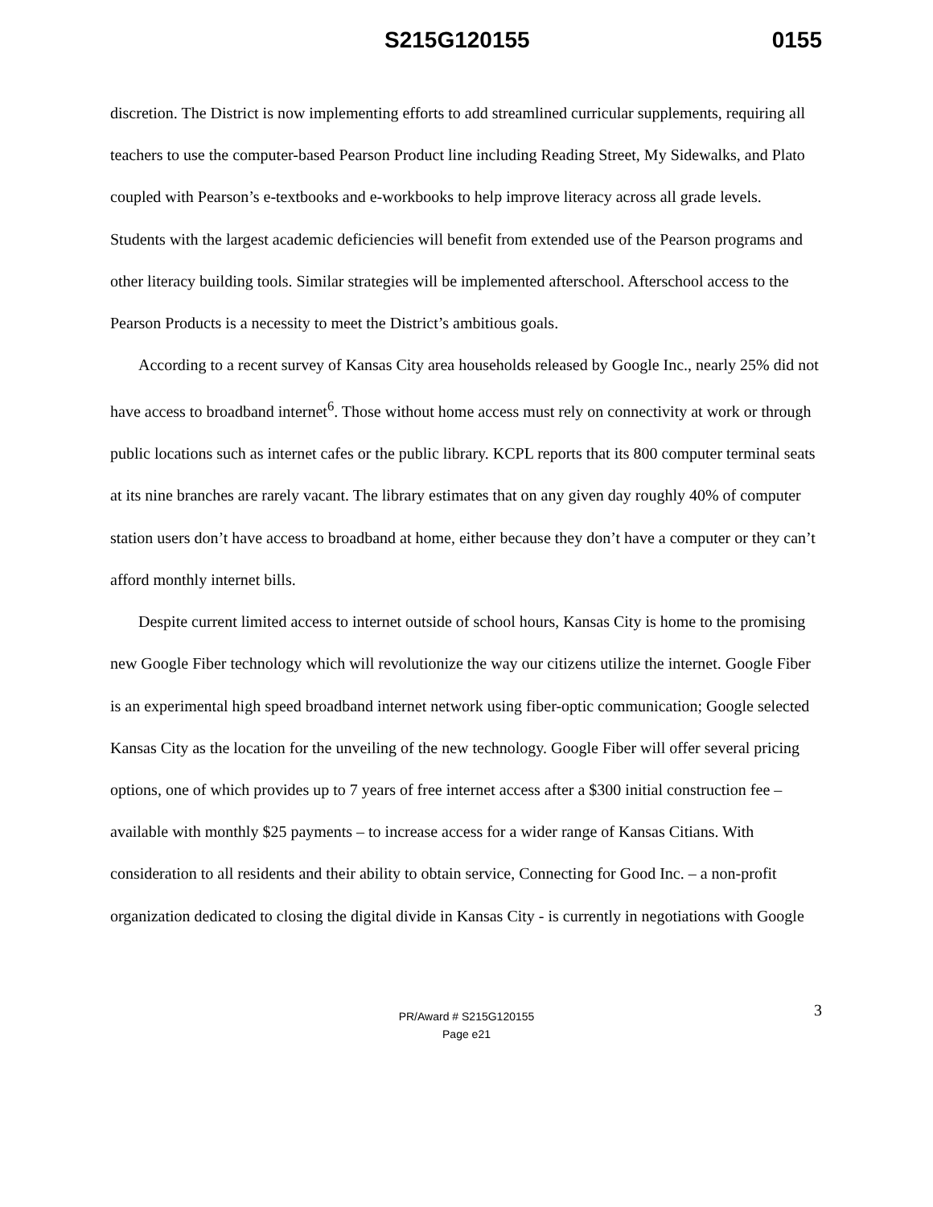S215G120155 0155
discretion. The District is now implementing efforts to add streamlined curricular supplements, requiring all teachers to use the computer-based Pearson Product line including Reading Street, My Sidewalks, and Plato coupled with Pearson’s e-textbooks and e-workbooks to help improve literacy across all grade levels. Students with the largest academic deficiencies will benefit from extended use of the Pearson programs and other literacy building tools. Similar strategies will be implemented afterschool. Afterschool access to the Pearson Products is a necessity to meet the District’s ambitious goals.
According to a recent survey of Kansas City area households released by Google Inc., nearly 25% did not have access to broadband internet<sup>6</sup>. Those without home access must rely on connectivity at work or through public locations such as internet cafes or the public library. KCPL reports that its 800 computer terminal seats at its nine branches are rarely vacant. The library estimates that on any given day roughly 40% of computer station users don’t have access to broadband at home, either because they don’t have a computer or they can’t afford monthly internet bills.
Despite current limited access to internet outside of school hours, Kansas City is home to the promising new Google Fiber technology which will revolutionize the way our citizens utilize the internet. Google Fiber is an experimental high speed broadband internet network using fiber-optic communication; Google selected Kansas City as the location for the unveiling of the new technology. Google Fiber will offer several pricing options, one of which provides up to 7 years of free internet access after a $300 initial construction fee – available with monthly $25 payments – to increase access for a wider range of Kansas Citians. With consideration to all residents and their ability to obtain service, Connecting for Good Inc. – a non-profit organization dedicated to closing the digital divide in Kansas City - is currently in negotiations with Google
3 PR/Award # S215G120155
Page e21